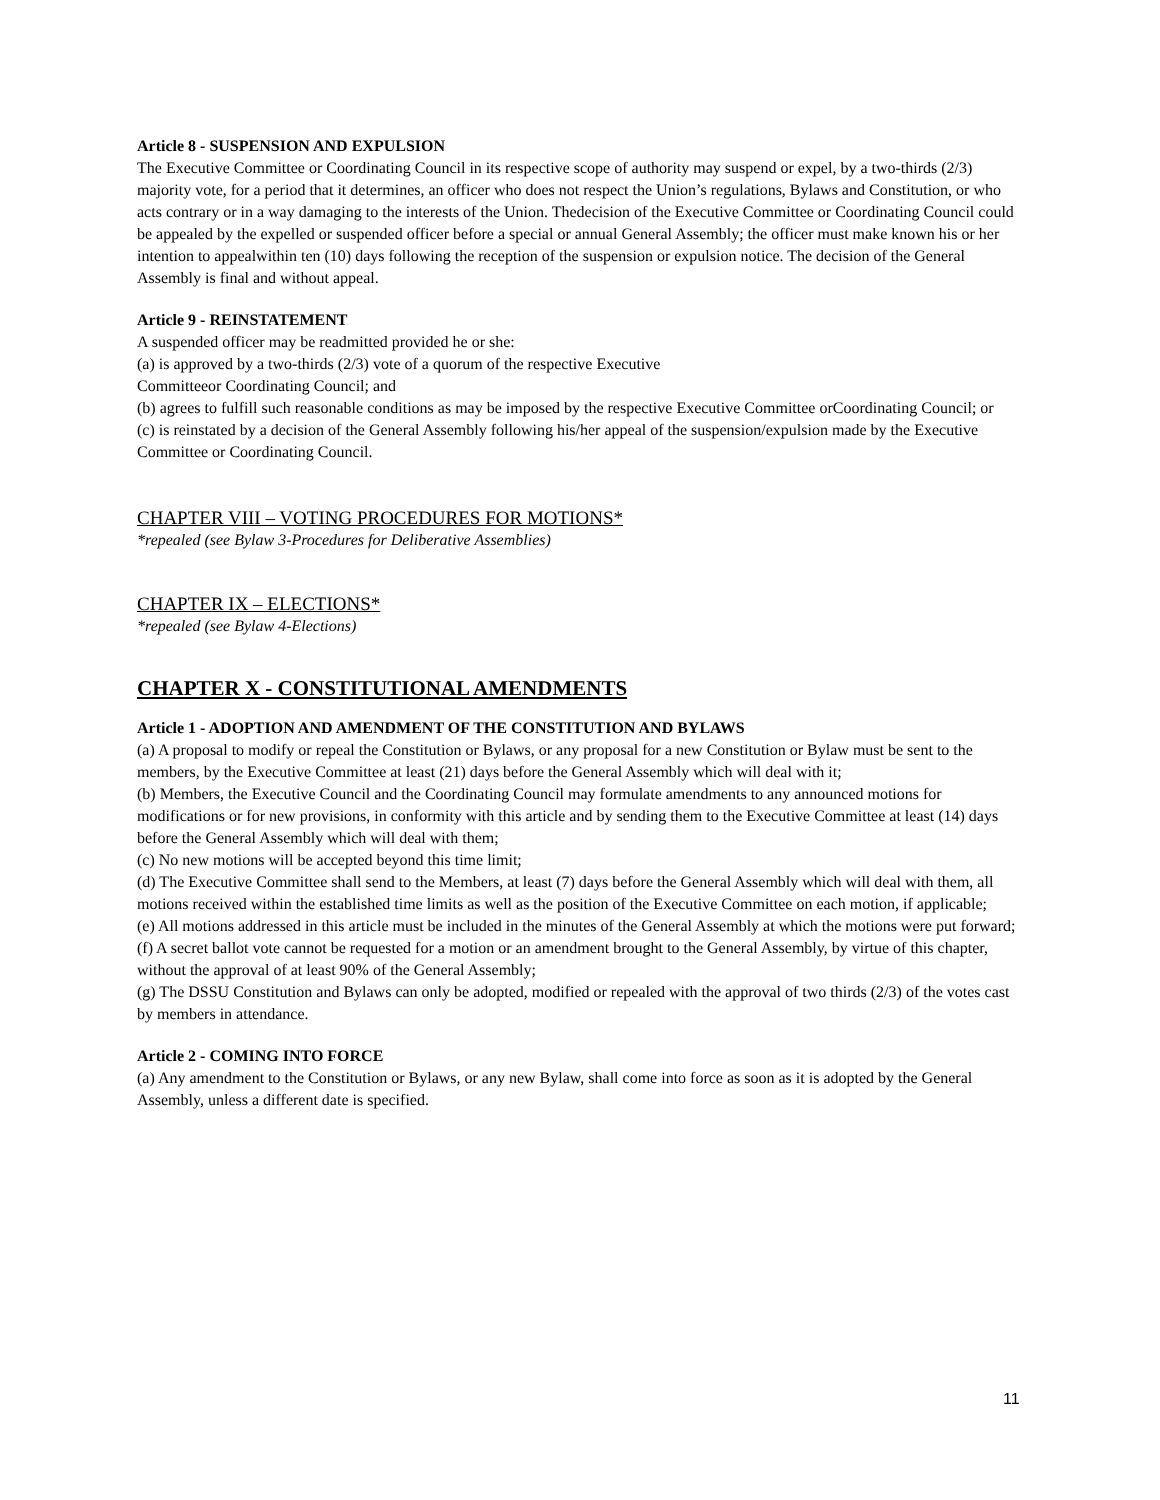Article 8 - SUSPENSION AND EXPULSION
The Executive Committee or Coordinating Council in its respective scope of authority may suspend or expel, by a two-thirds (2/3) majority vote, for a period that it determines, an officer who does not respect the Union’s regulations, Bylaws and Constitution, or who acts contrary or in a way damaging to the interests of the Union. Thedecision of the Executive Committee or Coordinating Council could be appealed by the expelled or suspended officer before a special or annual General Assembly; the officer must make known his or her intention to appealwithin ten (10) days following the reception of the suspension or expulsion notice. The decision of the General Assembly is final and without appeal.
Article 9 - REINSTATEMENT
A suspended officer may be readmitted provided he or she:
(a) is approved by a two-thirds (2/3) vote of a quorum of the respective Executive
Committeeor Coordinating Council; and
(b) agrees to fulfill such reasonable conditions as may be imposed by the respective Executive Committee orCoordinating Council; or
(c) is reinstated by a decision of the General Assembly following his/her appeal of the suspension/expulsion made by the Executive Committee or Coordinating Council.
CHAPTER VIII – VOTING PROCEDURES FOR MOTIONS*
*repealed (see Bylaw 3-Procedures for Deliberative Assemblies)
CHAPTER IX – ELECTIONS*
*repealed (see Bylaw 4-Elections)
CHAPTER X - CONSTITUTIONAL AMENDMENTS
Article 1 - ADOPTION AND AMENDMENT OF THE CONSTITUTION AND BYLAWS
(a) A proposal to modify or repeal the Constitution or Bylaws, or any proposal for a new Constitution or Bylaw must be sent to the members, by the Executive Committee at least (21) days before the General Assembly which will deal with it;
(b) Members, the Executive Council and the Coordinating Council may formulate amendments to any announced motions for modifications or for new provisions, in conformity with this article and by sending them to the Executive Committee at least (14) days before the General Assembly which will deal with them;
(c) No new motions will be accepted beyond this time limit;
(d) The Executive Committee shall send to the Members, at least (7) days before the General Assembly which will deal with them, all motions received within the established time limits as well as the position of the Executive Committee on each motion, if applicable;
(e) All motions addressed in this article must be included in the minutes of the General Assembly at which the motions were put forward;
(f) A secret ballot vote cannot be requested for a motion or an amendment brought to the General Assembly, by virtue of this chapter, without the approval of at least 90% of the General Assembly;
(g) The DSSU Constitution and Bylaws can only be adopted, modified or repealed with the approval of two thirds (2/3) of the votes cast by members in attendance.
Article 2 - COMING INTO FORCE
(a) Any amendment to the Constitution or Bylaws, or any new Bylaw, shall come into force as soon as it is adopted by the General Assembly, unless a different date is specified.
11